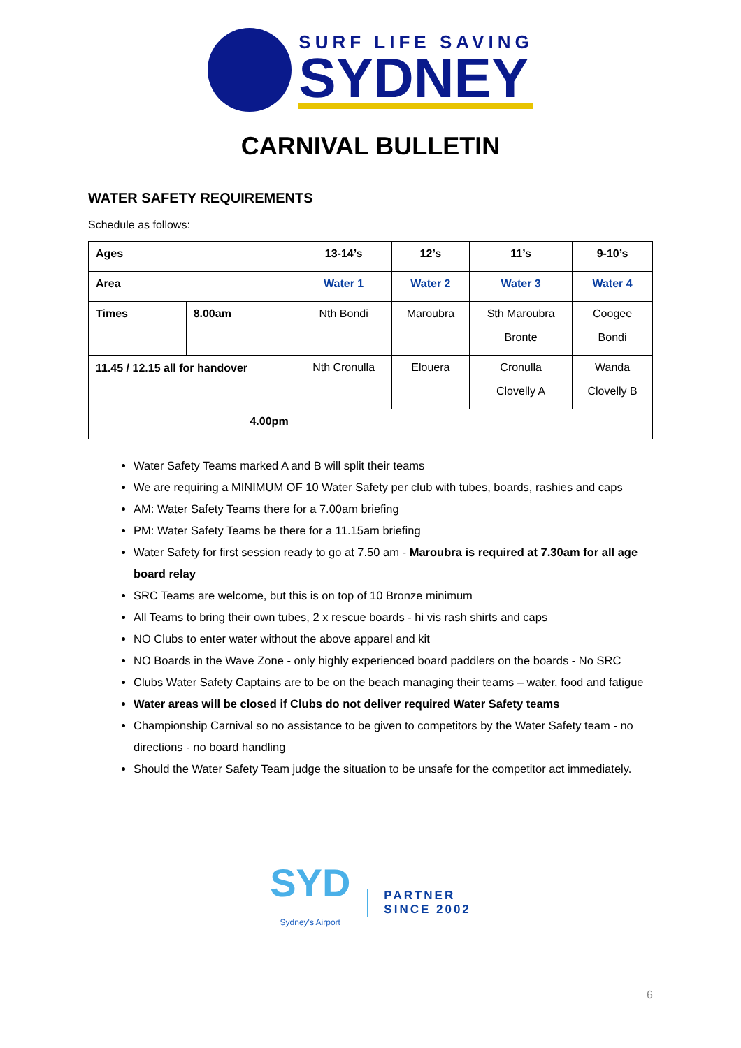SURF LIFE SAVING
SYDNEY
CARNIVAL BULLETIN
WATER SAFETY REQUIREMENTS
Schedule as follows:
| Ages | | 13-14’s | 12’s | 11’s | 9-10’s |
| Area | | Water 1 | Water 2 | Water 3 | Water 4 |
| Times | 8.00am | Nth Bondi | Maroubra | Sth Maroubra Bronte | Coogee Bondi |
| 11.45 / 12.15 all for handover | | Nth Cronulla | Elouera | Cronulla Clovelly A | Wanda Clovelly B |
| 4.00pm | | | | | |
Water Safety Teams marked A and B will split their teams
We are requiring a MINIMUM OF 10 Water Safety per club with tubes, boards, rashies and caps
AM: Water Safety Teams there for a 7.00am briefing
PM: Water Safety Teams be there for a 11.15am briefing
Water Safety for first session ready to go at 7.50 am - Maroubra is required at 7.30am for all age board relay
SRC Teams are welcome, but this is on top of 10 Bronze minimum
All Teams to bring their own tubes, 2 x rescue boards - hi vis rash shirts and caps
NO Clubs to enter water without the above apparel and kit
NO Boards in the Wave Zone - only highly experienced board paddlers on the boards - No SRC
Clubs Water Safety Captains are to be on the beach managing their teams – water, food and fatigue
Water areas will be closed if Clubs do not deliver required Water Safety teams
Championship Carnival so no assistance to be given to competitors by the Water Safety team - no directions - no board handling
Should the Water Safety Team judge the situation to be unsafe for the competitor act immediately.
SYD
Sydney's Airport
PARTNER
SINCE 2002
6